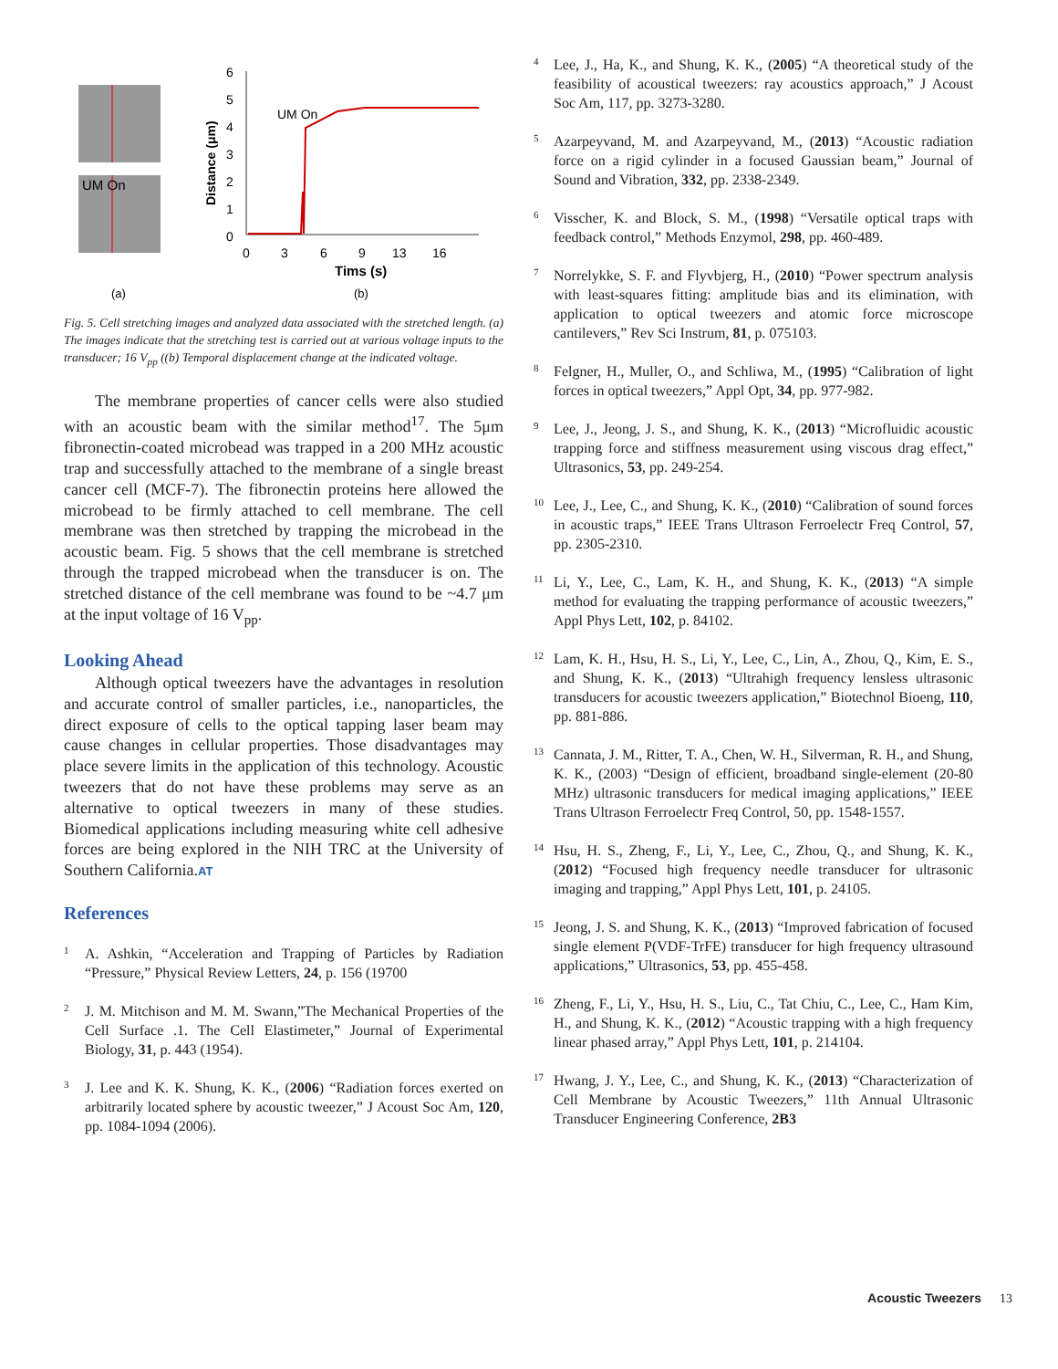UM On
(a)
6
5
4
3
2
1
0
Distance (μm)
0
3
6
9
13
16
Tims (s)
UM On
(b)
Fig. 5. Cell stretching images and analyzed data associated with the stretched length. (a) The images indicate that the stretching test is carried out at various voltage inputs to the transducer; 16 V<sub>pp</sub> ((b) Temporal displacement change at the indicated voltage.
The membrane properties of cancer cells were also studied with an acoustic beam with the similar method<sup>17</sup>. The 5μm fibronectin-coated microbead was trapped in a 200 MHz acoustic trap and successfully attached to the membrane of a single breast cancer cell (MCF-7). The fibronectin proteins here allowed the microbead to be firmly attached to cell membrane. The cell membrane was then stretched by trapping the microbead in the acoustic beam. Fig. 5 shows that the cell membrane is stretched through the trapped microbead when the transducer is on. The stretched distance of the cell membrane was found to be ~4.7 μm at the input voltage of 16 V<sub>pp</sub>.
Looking Ahead
Although optical tweezers have the advantages in resolution and accurate control of smaller particles, i.e., nanoparticles, the direct exposure of cells to the optical tapping laser beam may cause changes in cellular properties. Those disadvantages may place severe limits in the application of this technology. Acoustic tweezers that do not have these problems may serve as an alternative to optical tweezers in many of these studies. Biomedical applications including measuring white cell adhesive forces are being explored in the NIH TRC at the University of Southern California.AT
References
1 A. Ashkin, “Acceleration and Trapping of Particles by Radiation “Pressure,” Physical Review Letters, 24, p. 156 (19700
2 J. M. Mitchison and M. M. Swann,”The Mechanical Properties of the Cell Surface .1. The Cell Elastimeter,” Journal of Experimental Biology, 31, p. 443 (1954).
3 J. Lee and K. K. Shung, K. K., (2006) “Radiation forces exerted on arbitrarily located sphere by acoustic tweezer,” J Acoust Soc Am, 120, pp. 1084-1094 (2006).
4 Lee, J., Ha, K., and Shung, K. K., (2005) “A theoretical study of the feasibility of acoustical tweezers: ray acoustics approach,” J Acoust Soc Am, 117, pp. 3273-3280.
5 Azarpeyvand, M. and Azarpeyvand, M., (2013) “Acoustic radiation force on a rigid cylinder in a focused Gaussian beam,” Journal of Sound and Vibration, 332, pp. 2338-2349.
6 Visscher, K. and Block, S. M., (1998) “Versatile optical traps with feedback control,” Methods Enzymol, 298, pp. 460-489.
7 Norrelykke, S. F. and Flyvbjerg, H., (2010) “Power spectrum analysis with least-squares fitting: amplitude bias and its elimination, with application to optical tweezers and atomic force microscope cantilevers,” Rev Sci Instrum, 81, p. 075103.
8 Felgner, H., Muller, O., and Schliwa, M., (1995) “Calibration of light forces in optical tweezers,” Appl Opt, 34, pp. 977-982.
9 Lee, J., Jeong, J. S., and Shung, K. K., (2013) “Microfluidic acoustic trapping force and stiffness measurement using viscous drag effect,” Ultrasonics, 53, pp. 249-254.
10 Lee, J., Lee, C., and Shung, K. K., (2010) “Calibration of sound forces in acoustic traps,” IEEE Trans Ultrason Ferroelectr Freq Control, 57, pp. 2305-2310.
11 Li, Y., Lee, C., Lam, K. H., and Shung, K. K., (2013) “A simple method for evaluating the trapping performance of acoustic tweezers,” Appl Phys Lett, 102, p. 84102.
12 Lam, K. H., Hsu, H. S., Li, Y., Lee, C., Lin, A., Zhou, Q., Kim, E. S., and Shung, K. K., (2013) “Ultrahigh frequency lensless ultrasonic transducers for acoustic tweezers application,” Biotechnol Bioeng, 110, pp. 881-886.
13 Cannata, J. M., Ritter, T. A., Chen, W. H., Silverman, R. H., and Shung, K. K., (2003) “Design of efficient, broadband single-element (20-80 MHz) ultrasonic transducers for medical imaging applications,” IEEE Trans Ultrason Ferroelectr Freq Control, 50, pp. 1548-1557.
14 Hsu, H. S., Zheng, F., Li, Y., Lee, C., Zhou, Q., and Shung, K. K., (2012) “Focused high frequency needle transducer for ultrasonic imaging and trapping,” Appl Phys Lett, 101, p. 24105.
15 Jeong, J. S. and Shung, K. K., (2013) “Improved fabrication of focused single element P(VDF-TrFE) transducer for high frequency ultrasound applications,” Ultrasonics, 53, pp. 455-458.
16 Zheng, F., Li, Y., Hsu, H. S., Liu, C., Tat Chiu, C., Lee, C., Ham Kim, H., and Shung, K. K., (2012) “Acoustic trapping with a high frequency linear phased array,” Appl Phys Lett, 101, p. 214104.
17 Hwang, J. Y., Lee, C., and Shung, K. K., (2013) “Characterization of Cell Membrane by Acoustic Tweezers,” 11th Annual Ultrasonic Transducer Engineering Conference, 2B3
Acoustic Tweezers 13